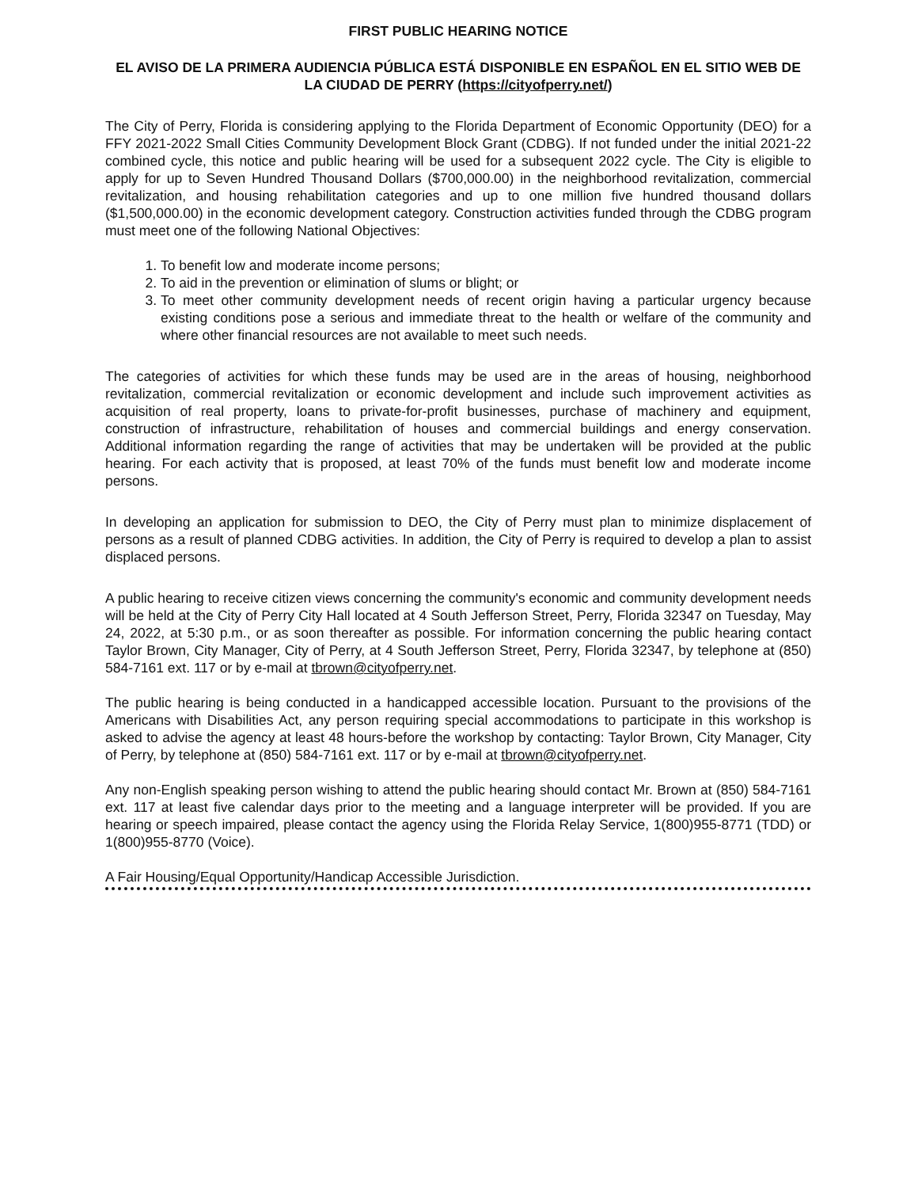FIRST PUBLIC HEARING NOTICE
EL AVISO DE LA PRIMERA AUDIENCIA PÚBLICA ESTÁ DISPONIBLE EN ESPAÑOL EN EL SITIO WEB DE LA CIUDAD DE PERRY (https://cityofperry.net/)
The City of Perry, Florida is considering applying to the Florida Department of Economic Opportunity (DEO) for a FFY 2021-2022 Small Cities Community Development Block Grant (CDBG). If not funded under the initial 2021-22 combined cycle, this notice and public hearing will be used for a subsequent 2022 cycle. The City is eligible to apply for up to Seven Hundred Thousand Dollars ($700,000.00) in the neighborhood revitalization, commercial revitalization, and housing rehabilitation categories and up to one million five hundred thousand dollars ($1,500,000.00) in the economic development category. Construction activities funded through the CDBG program must meet one of the following National Objectives:
1. To benefit low and moderate income persons;
2. To aid in the prevention or elimination of slums or blight; or
3. To meet other community development needs of recent origin having a particular urgency because existing conditions pose a serious and immediate threat to the health or welfare of the community and where other financial resources are not available to meet such needs.
The categories of activities for which these funds may be used are in the areas of housing, neighborhood revitalization, commercial revitalization or economic development and include such improvement activities as acquisition of real property, loans to private-for-profit businesses, purchase of machinery and equipment, construction of infrastructure, rehabilitation of houses and commercial buildings and energy conservation. Additional information regarding the range of activities that may be undertaken will be provided at the public hearing. For each activity that is proposed, at least 70% of the funds must benefit low and moderate income persons.
In developing an application for submission to DEO, the City of Perry must plan to minimize displacement of persons as a result of planned CDBG activities. In addition, the City of Perry is required to develop a plan to assist displaced persons.
A public hearing to receive citizen views concerning the community's economic and community development needs will be held at the City of Perry City Hall located at 4 South Jefferson Street, Perry, Florida 32347 on Tuesday, May 24, 2022, at 5:30 p.m., or as soon thereafter as possible. For information concerning the public hearing contact Taylor Brown, City Manager, City of Perry, at 4 South Jefferson Street, Perry, Florida 32347, by telephone at (850) 584-7161 ext. 117 or by e-mail at tbrown@cityofperry.net.
The public hearing is being conducted in a handicapped accessible location. Pursuant to the provisions of the Americans with Disabilities Act, any person requiring special accommodations to participate in this workshop is asked to advise the agency at least 48 hours-before the workshop by contacting: Taylor Brown, City Manager, City of Perry, by telephone at (850) 584-7161 ext. 117 or by e-mail at tbrown@cityofperry.net.
Any non-English speaking person wishing to attend the public hearing should contact Mr. Brown at (850) 584-7161 ext. 117 at least five calendar days prior to the meeting and a language interpreter will be provided. If you are hearing or speech impaired, please contact the agency using the Florida Relay Service, 1(800)955-8771 (TDD) or 1(800)955-8770 (Voice).
A Fair Housing/Equal Opportunity/Handicap Accessible Jurisdiction.